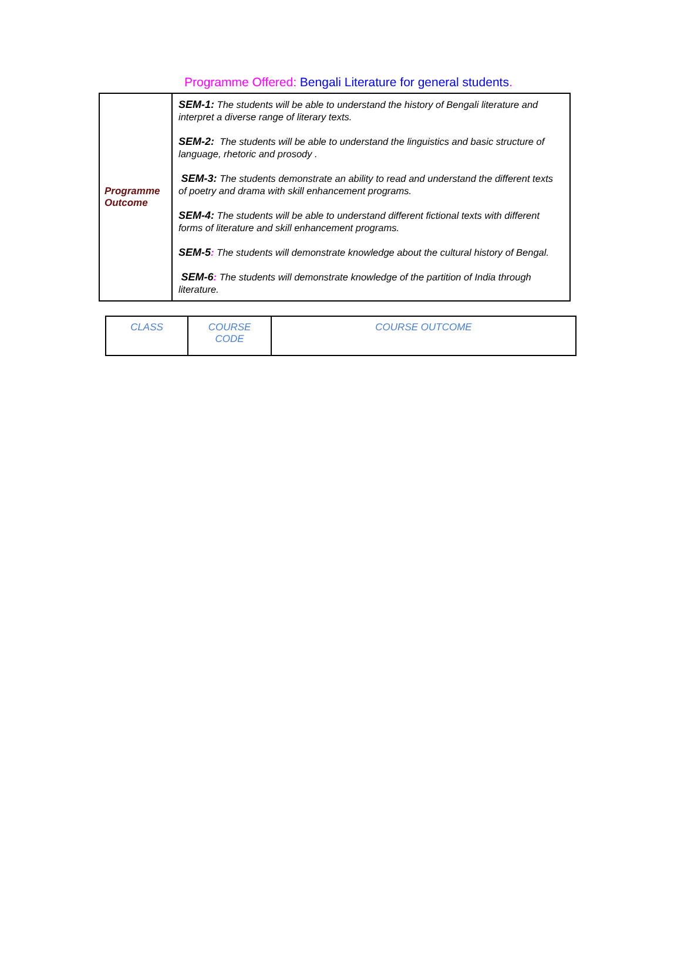Programme Offered: Bengali Literature for general students.
| Programme Outcome | SEM-1: The students will be able to understand the history of Bengali literature and interpret a diverse range of literary texts. SEM-2: The students will be able to understand the linguistics and basic structure of language, rhetoric and prosody . SEM-3: The students demonstrate an ability to read and understand the different texts of poetry and drama with skill enhancement programs. SEM-4: The students will be able to understand different fictional texts with different forms of literature and skill enhancement programs. SEM-5 : The students will demonstrate knowledge about the cultural history of Bengal. SEM-6 : The students will demonstrate knowledge of the partition of India through literature. |
| CLASS | COURSE CODE | COURSE OUTCOME |